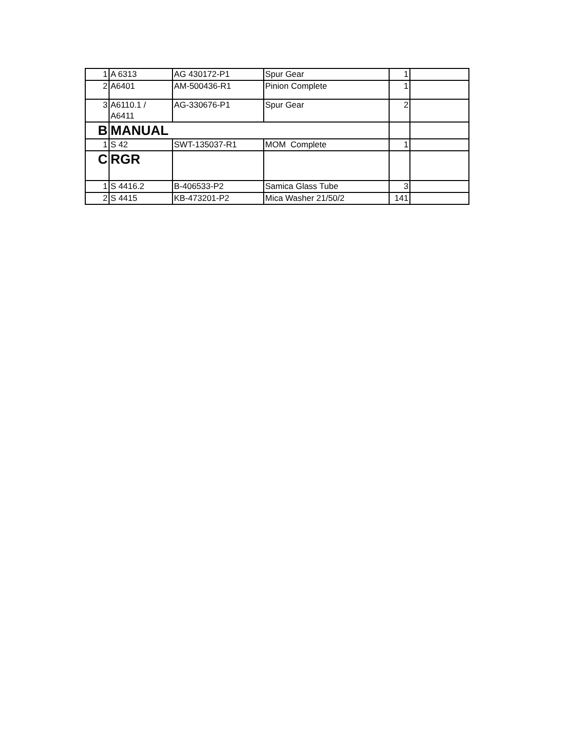| 1 | A 6313 | AG 430172-P1 | Spur Gear | 1 | |
| 2 | A6401 | AM-500436-R1 | Pinion Complete | 1 | |
| 3 | A6110.1 / A6411 | AG-330676-P1 | Spur Gear | 2 | |
| B | MANUAL | | | | |
| 1 | S 42 | SWT-135037-R1 | MOM Complete | 1 | |
| C | RGR | | | | |
| 1 | S 4416.2 | B-406533-P2 | Samica Glass Tube | 3 | |
| 2 | S 4415 | KB-473201-P2 | Mica Washer 21/50/2 | 141 | |